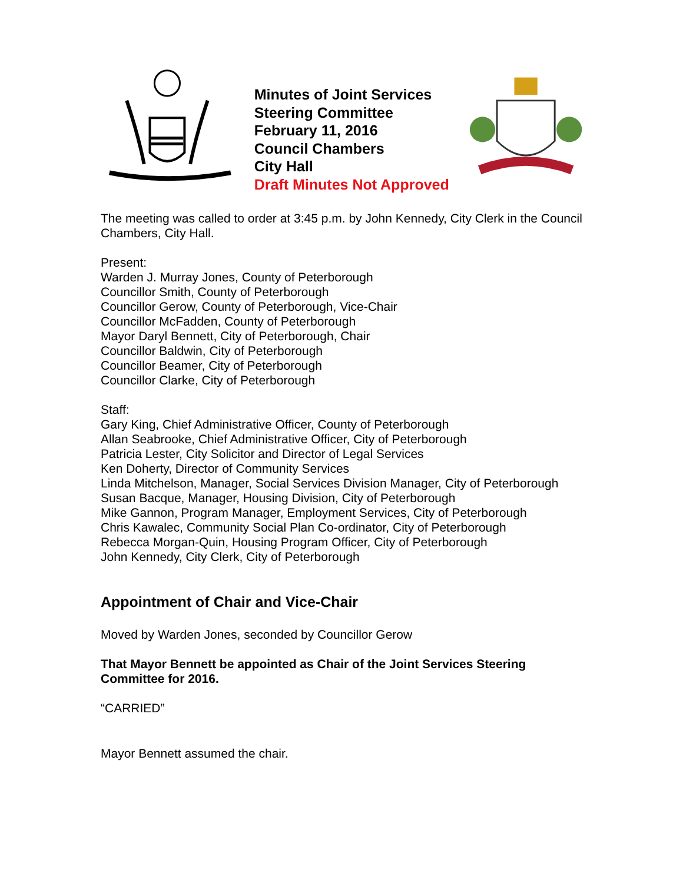Minutes of Joint Services Steering Committee
February 11, 2016
Council Chambers
City Hall
Draft Minutes Not Approved
The meeting was called to order at 3:45 p.m. by John Kennedy, City Clerk in the Council Chambers, City Hall.
Present:
Warden J. Murray Jones, County of Peterborough
Councillor Smith, County of Peterborough
Councillor Gerow, County of Peterborough, Vice-Chair
Councillor McFadden, County of Peterborough
Mayor Daryl Bennett, City of Peterborough, Chair
Councillor Baldwin, City of Peterborough
Councillor Beamer, City of Peterborough
Councillor Clarke, City of Peterborough
Staff:
Gary King, Chief Administrative Officer, County of Peterborough
Allan Seabrooke, Chief Administrative Officer, City of Peterborough
Patricia Lester, City Solicitor and Director of Legal Services
Ken Doherty, Director of Community Services
Linda Mitchelson, Manager, Social Services Division Manager, City of Peterborough
Susan Bacque, Manager, Housing Division, City of Peterborough
Mike Gannon, Program Manager, Employment Services, City of Peterborough
Chris Kawalec, Community Social Plan Co-ordinator, City of Peterborough
Rebecca Morgan-Quin, Housing Program Officer, City of Peterborough
John Kennedy, City Clerk, City of Peterborough
Appointment of Chair and Vice-Chair
Moved by Warden Jones, seconded by Councillor Gerow
That Mayor Bennett be appointed as Chair of the Joint Services Steering Committee for 2016.
“CARRIED”
Mayor Bennett assumed the chair.